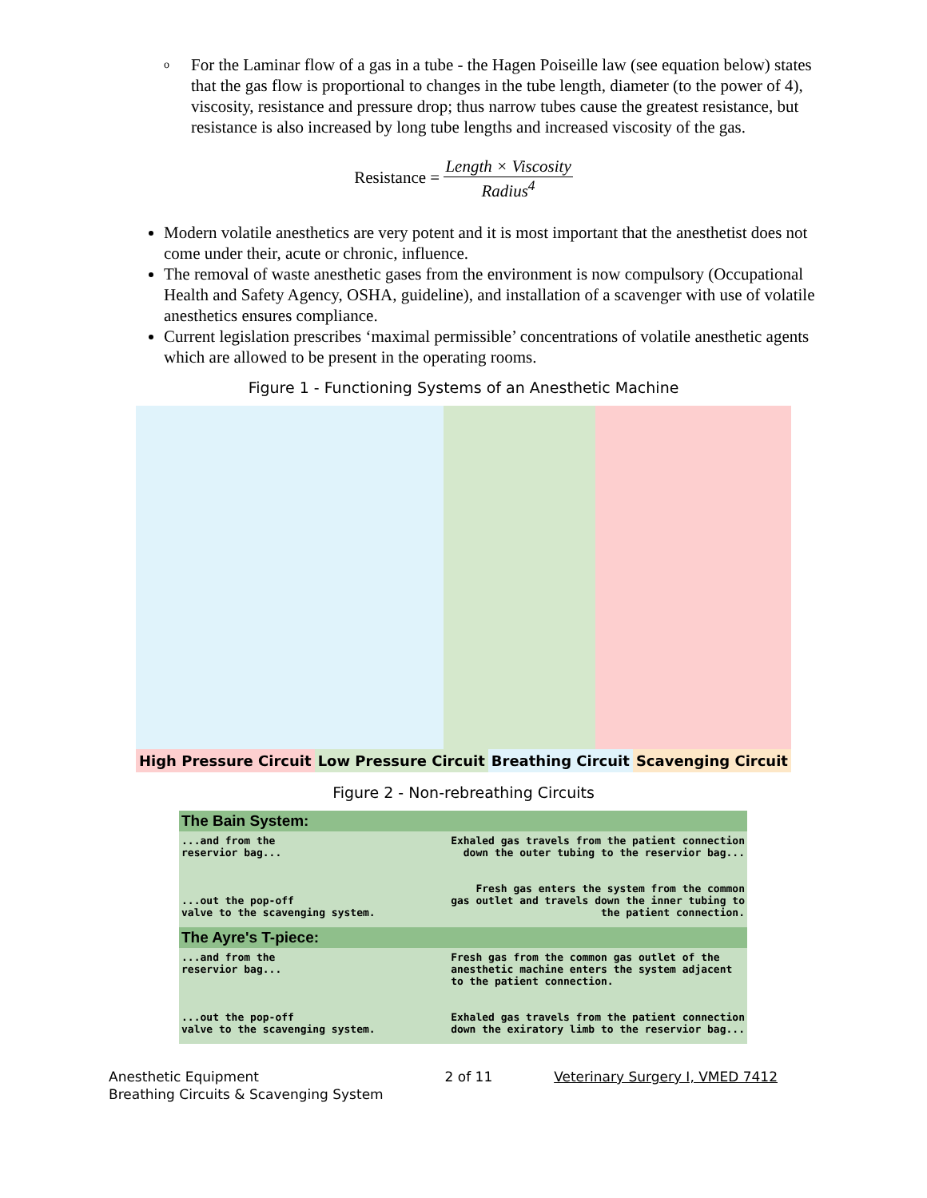o For the Laminar flow of a gas in a tube - the Hagen Poiseille law (see equation below) states that the gas flow is proportional to changes in the tube length, diameter (to the power of 4), viscosity, resistance and pressure drop; thus narrow tubes cause the greatest resistance, but resistance is also increased by long tube lengths and increased viscosity of the gas.
Resistance =
Length × Viscosity
Radius<sup>4</sup>
Modern volatile anesthetics are very potent and it is most important that the anesthetist does not come under their, acute or chronic, influence.
The removal of waste anesthetic gases from the environment is now compulsory (Occupational Health and Safety Agency, OSHA, guideline), and installation of a scavenger with use of volatile anesthetics ensures compliance.
Current legislation prescribes ‘maximal permissible’ concentrations of volatile anesthetic agents which are allowed to be present in the operating rooms.
Figure 1 - Functioning Systems of an Anesthetic Machine
High Pressure Circuit Low Pressure Circuit Breathing Circuit Scavenging Circuit
Figure 2 - Non-rebreathing Circuits
The Bain System:
...and from the
reservior bag...
...out the pop-off
valve to the scavenging system.
Exhaled gas travels from the patient connection
down the outer tubing to the reservior bag...
Fresh gas enters the system from the common
gas outlet and travels down the inner tubing to
the patient connection.
The Ayre's T-piece:
...and from the
reservior bag...
...out the pop-off
valve to the scavenging system.
Fresh gas from the common gas outlet of the
anesthetic machine enters the system adjacent
to the patient connection.
Exhaled gas travels from the patient connection
down the exiratory limb to the reservior bag...
Anesthetic Equipment
Breathing Circuits & Scavenging System
2 of 11 Veterinary Surgery I, VMED 7412